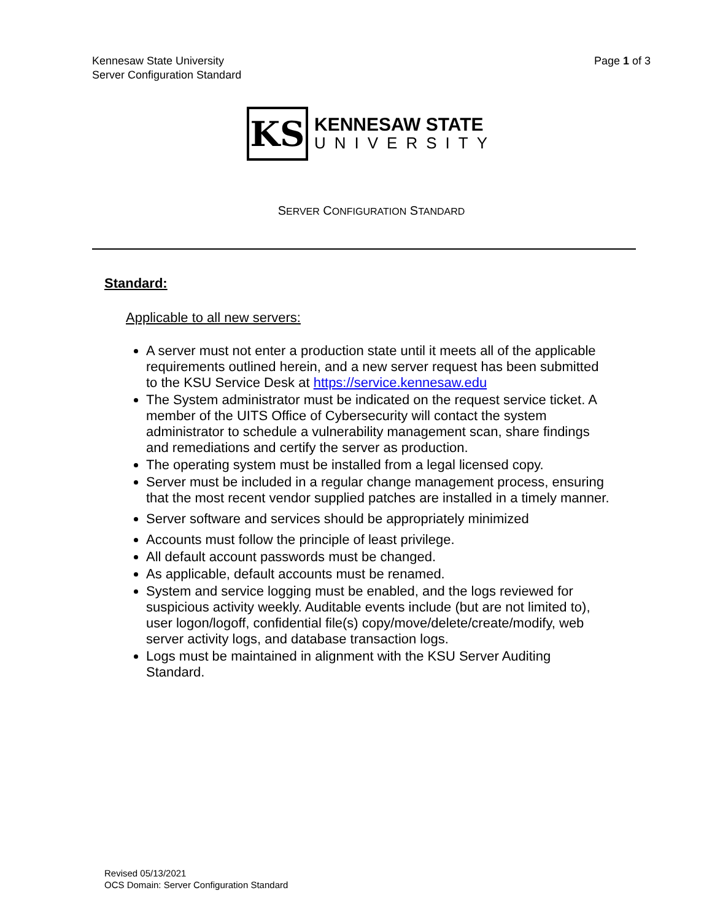Kennesaw State University
Server Configuration Standard
Page 1 of 3
KS
KENNESAW STATE
UNIVERSITY
SERVER CONFIGURATION STANDARD
Standard:
Applicable to all new servers:
A server must not enter a production state until it meets all of the applicable requirements outlined herein, and a new server request has been submitted to the KSU Service Desk at https://service.kennesaw.edu
The System administrator must be indicated on the request service ticket. A member of the UITS Office of Cybersecurity will contact the system administrator to schedule a vulnerability management scan, share findings and remediations and certify the server as production.
The operating system must be installed from a legal licensed copy.
Server must be included in a regular change management process, ensuring that the most recent vendor supplied patches are installed in a timely manner.
Server software and services should be appropriately minimized
Accounts must follow the principle of least privilege.
All default account passwords must be changed.
As applicable, default accounts must be renamed.
System and service logging must be enabled, and the logs reviewed for suspicious activity weekly. Auditable events include (but are not limited to), user logon/logoff, confidential file(s) copy/move/delete/create/modify, web server activity logs, and database transaction logs.
Logs must be maintained in alignment with the KSU Server Auditing Standard.
Revised 05/13/2021
OCS Domain: Server Configuration Standard